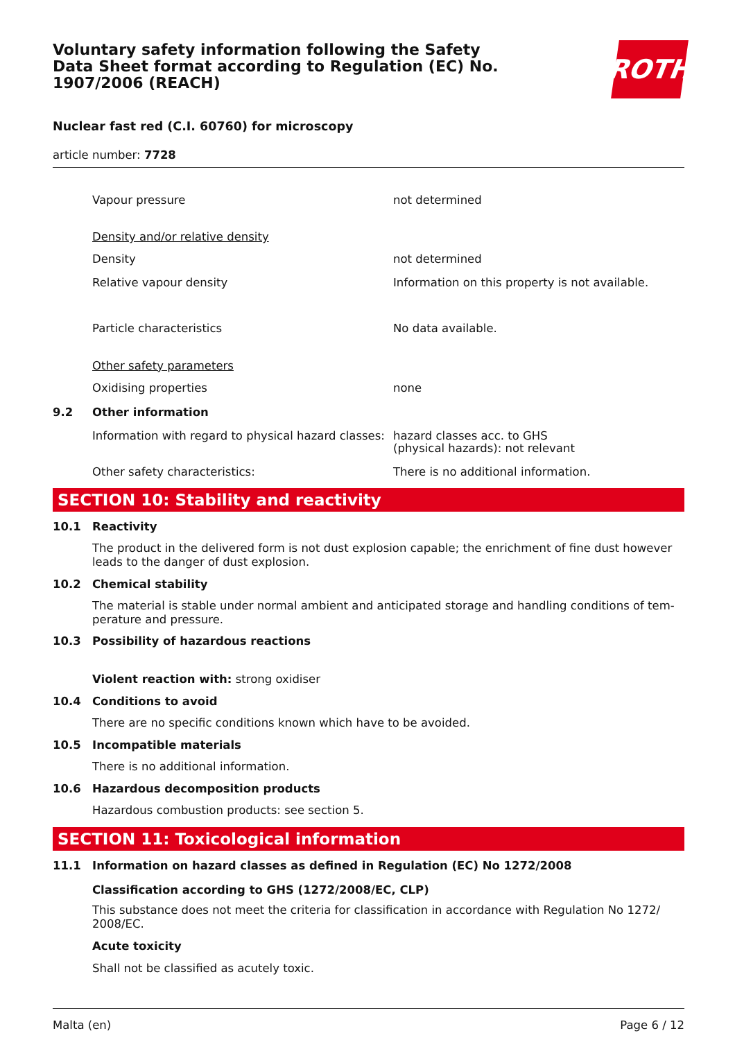Voluntary safety information following the Safety Data Sheet format according to Regulation (EC) No. 1907/2006 (REACH)
ROTH
Nuclear fast red (C.I. 60760) for microscopy
article number: 7728
Vapour pressure not determined
Density and/or relative density
Density not determined
Relative vapour density Information on this property is not available.
Particle characteristics No data available.
Other safety parameters
Oxidising properties none
9.2 Other information
Information with regard to physical hazard classes:
hazard classes acc. to GHS
(physical hazards): not relevant
Other safety characteristics: There is no additional information.
SECTION 10: Stability and reactivity
10.1 Reactivity
The product in the delivered form is not dust explosion capable; the enrichment of fine dust however leads to the danger of dust explosion.
10.2 Chemical stability
The material is stable under normal ambient and anticipated storage and handling conditions of tem-perature and pressure.
10.3 Possibility of hazardous reactions
Violent reaction with: strong oxidiser
10.4 Conditions to avoid
There are no specific conditions known which have to be avoided.
10.5 Incompatible materials
There is no additional information.
10.6 Hazardous decomposition products
Hazardous combustion products: see section 5.
SECTION 11: Toxicological information
11.1 Information on hazard classes as defined in Regulation (EC) No 1272/2008
Classification according to GHS (1272/2008/EC, CLP)
This substance does not meet the criteria for classification in accordance with Regulation No 1272/ 2008/EC.
Acute toxicity
Shall not be classified as acutely toxic.
Malta (en) Page 6 / 12